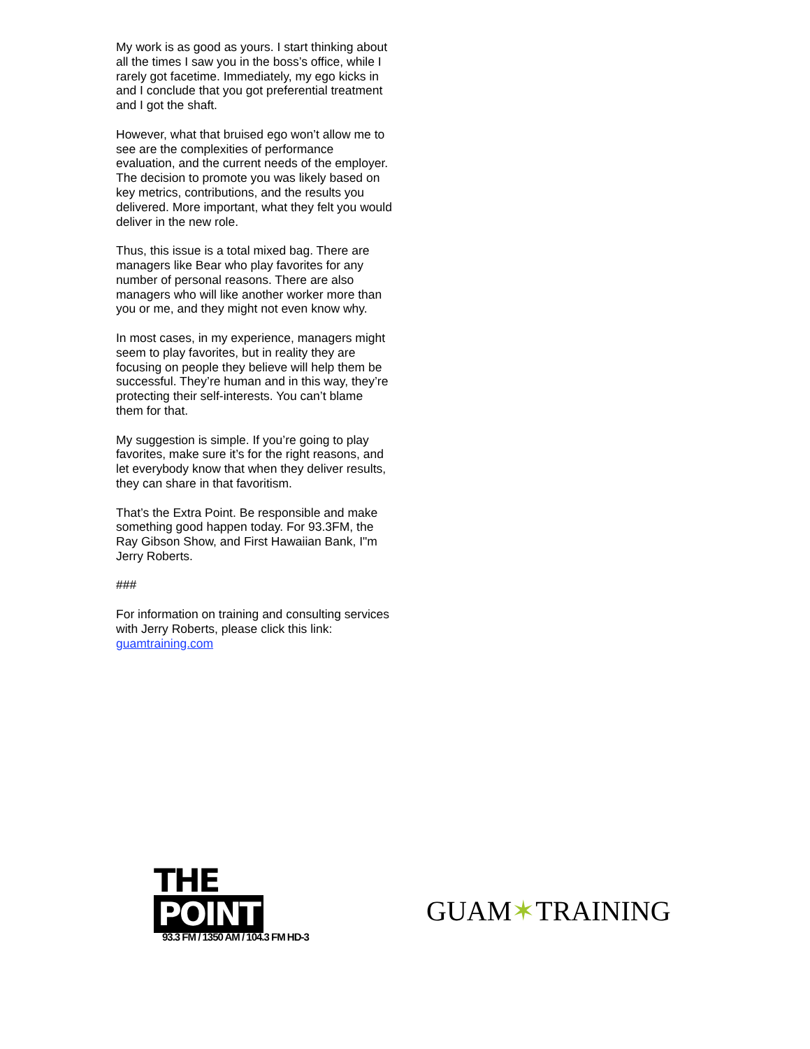My work is as good as yours. I start thinking about all the times I saw you in the boss’s office, while I rarely got facetime. Immediately, my ego kicks in and I conclude that you got preferential treatment and I got the shaft.
However, what that bruised ego won’t allow me to see are the complexities of performance evaluation, and the current needs of the employer. The decision to promote you was likely based on key metrics, contributions, and the results you delivered. More important, what they felt you would deliver in the new role.
Thus, this issue is a total mixed bag. There are managers like Bear who play favorites for any number of personal reasons. There are also managers who will like another worker more than you or me, and they might not even know why.
In most cases, in my experience, managers might seem to play favorites, but in reality they are focusing on people they believe will help them be successful. They’re human and in this way, they’re protecting their self-interests. You can’t blame them for that.
My suggestion is simple. If you’re going to play favorites, make sure it’s for the right reasons, and let everybody know that when they deliver results, they can share in that favoritism.
That’s the Extra Point. Be responsible and make something good happen today. For 93.3FM, the Ray Gibson Show, and First Hawaiian Bank, I"m Jerry Roberts.
###
For information on training and consulting services with Jerry Roberts, please click this link: guamtraining.com
THE POINT
93.3 FM / 1350 AM / 104.3 FM HD-3
GUAM✶TRAINING